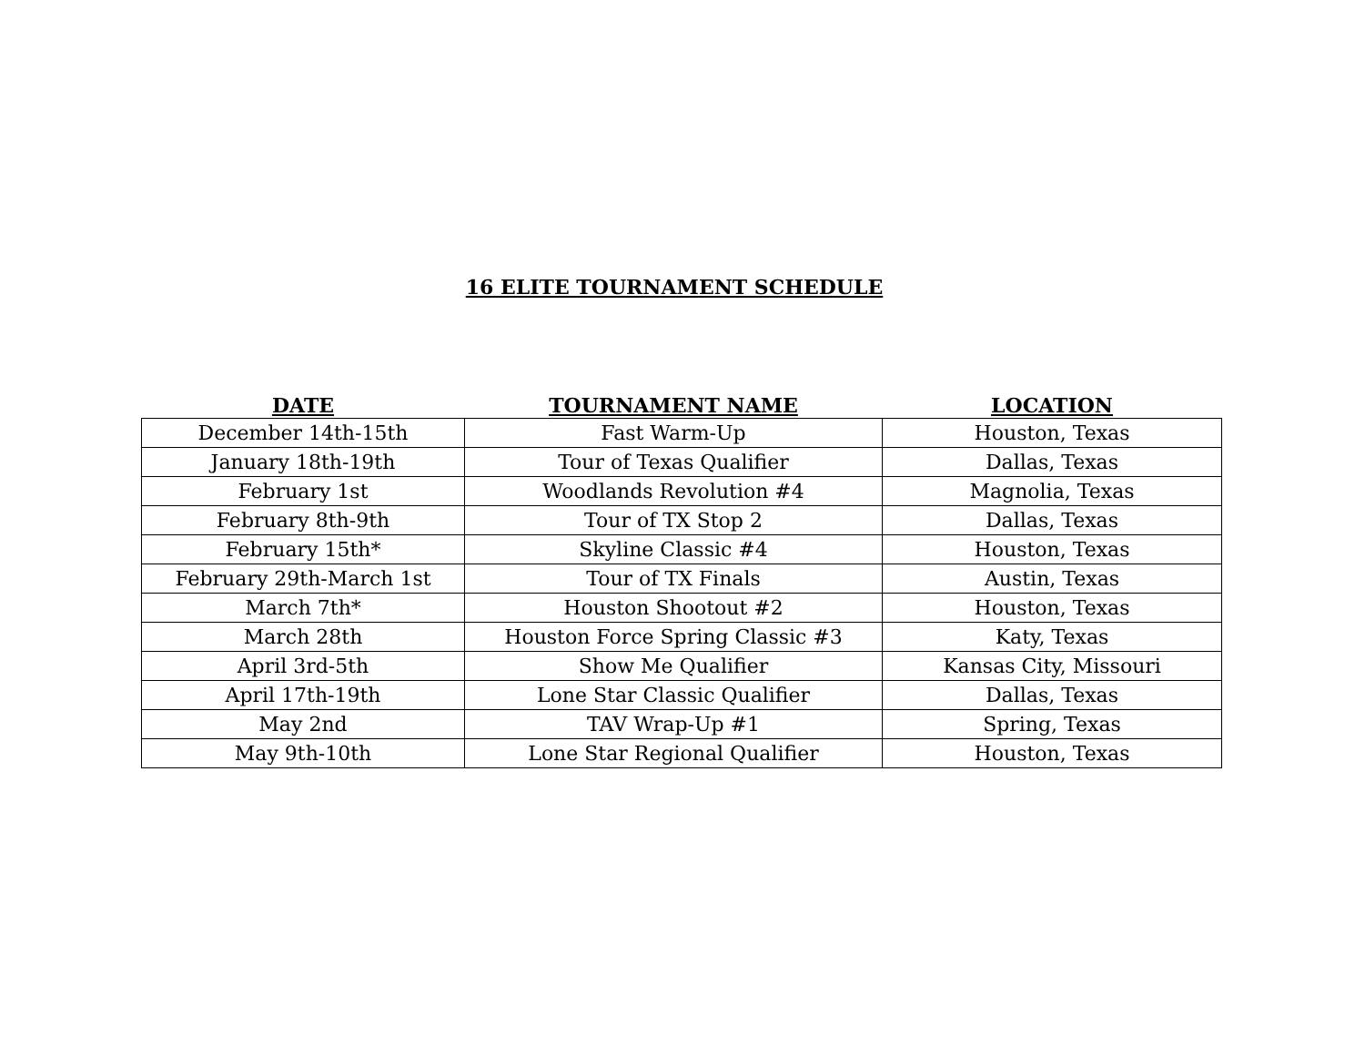16 ELITE TOURNAMENT SCHEDULE
| DATE | TOURNAMENT NAME | LOCATION |
| --- | --- | --- |
| December 14th-15th | Fast Warm-Up | Houston, Texas |
| January 18th-19th | Tour of Texas Qualifier | Dallas, Texas |
| February 1st | Woodlands Revolution #4 | Magnolia, Texas |
| February 8th-9th | Tour of TX Stop 2 | Dallas, Texas |
| February 15th* | Skyline Classic #4 | Houston, Texas |
| February 29th-March 1st | Tour of TX Finals | Austin, Texas |
| March 7th* | Houston Shootout #2 | Houston, Texas |
| March 28th | Houston Force Spring Classic #3 | Katy, Texas |
| April 3rd-5th | Show Me Qualifier | Kansas City, Missouri |
| April 17th-19th | Lone Star Classic Qualifier | Dallas, Texas |
| May 2nd | TAV Wrap-Up #1 | Spring, Texas |
| May 9th-10th | Lone Star Regional Qualifier | Houston, Texas |